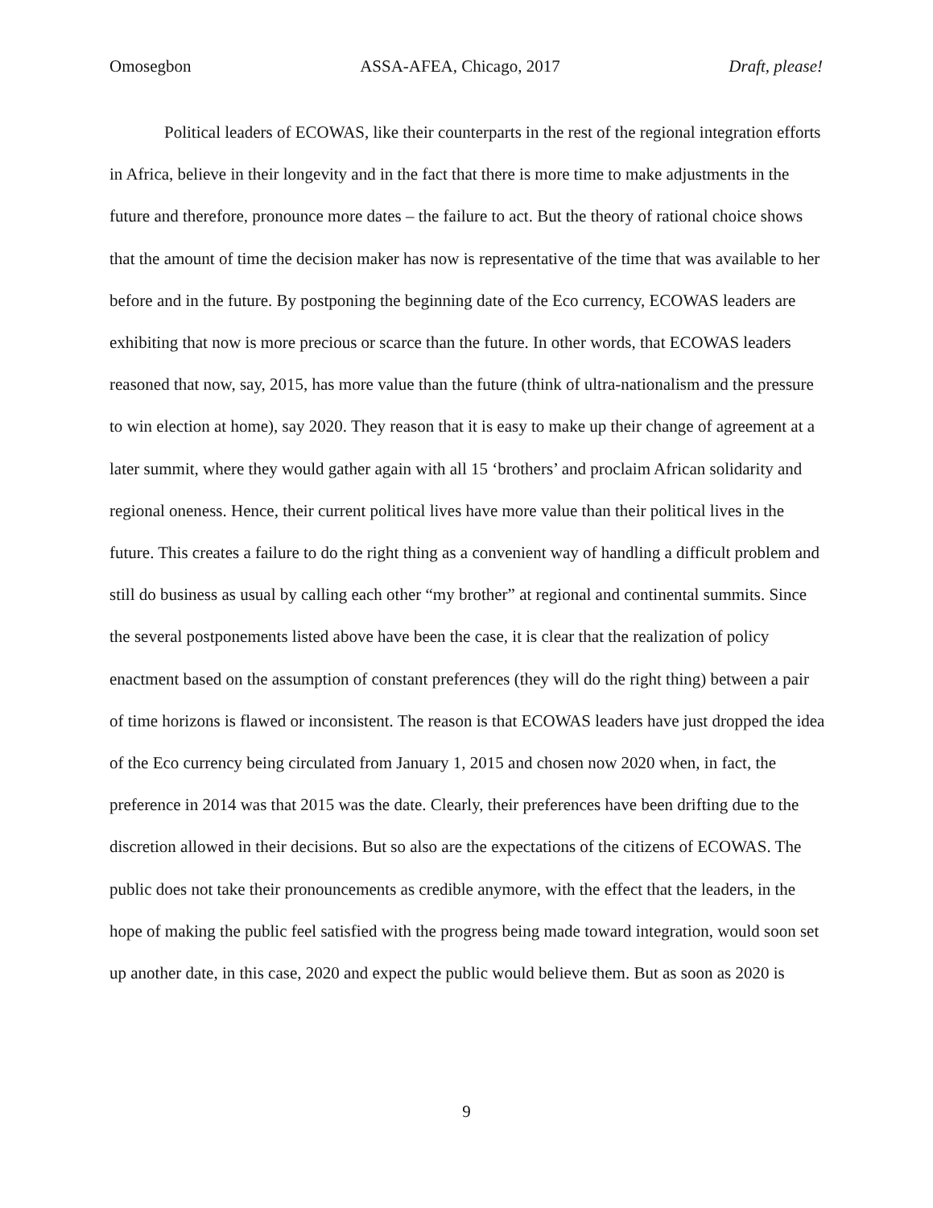Omosegbon ASSA-AFEA, Chicago, 2017 Draft, please!
Political leaders of ECOWAS, like their counterparts in the rest of the regional integration efforts in Africa, believe in their longevity and in the fact that there is more time to make adjustments in the future and therefore, pronounce more dates – the failure to act. But the theory of rational choice shows that the amount of time the decision maker has now is representative of the time that was available to her before and in the future. By postponing the beginning date of the Eco currency, ECOWAS leaders are exhibiting that now is more precious or scarce than the future. In other words, that ECOWAS leaders reasoned that now, say, 2015, has more value than the future (think of ultra-nationalism and the pressure to win election at home), say 2020. They reason that it is easy to make up their change of agreement at a later summit, where they would gather again with all 15 ‘brothers’ and proclaim African solidarity and regional oneness. Hence, their current political lives have more value than their political lives in the future. This creates a failure to do the right thing as a convenient way of handling a difficult problem and still do business as usual by calling each other “my brother” at regional and continental summits. Since the several postponements listed above have been the case, it is clear that the realization of policy enactment based on the assumption of constant preferences (they will do the right thing) between a pair of time horizons is flawed or inconsistent. The reason is that ECOWAS leaders have just dropped the idea of the Eco currency being circulated from January 1, 2015 and chosen now 2020 when, in fact, the preference in 2014 was that 2015 was the date. Clearly, their preferences have been drifting due to the discretion allowed in their decisions. But so also are the expectations of the citizens of ECOWAS. The public does not take their pronouncements as credible anymore, with the effect that the leaders, in the hope of making the public feel satisfied with the progress being made toward integration, would soon set up another date, in this case, 2020 and expect the public would believe them. But as soon as 2020 is
9